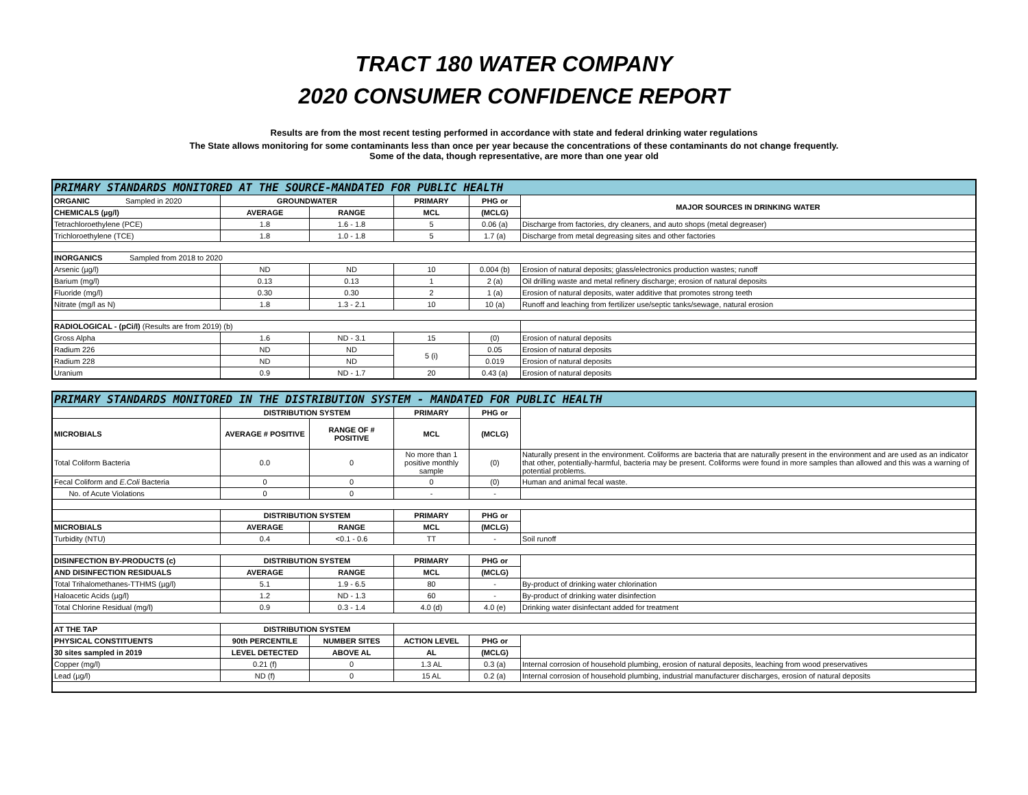TRACT 180 WATER COMPANY
2020 CONSUMER CONFIDENCE REPORT
Results are from the most recent testing performed in accordance with state and federal drinking water regulations
The State allows monitoring for some contaminants less than once per year because the concentrations of these contaminants do not change frequently.
Some of the data, though representative, are more than one year old
| PRIMARY STANDARDS MONITORED AT THE SOURCE-MANDATED FOR PUBLIC HEALTH | | | | | |
| ORGANIC Sampled in 2020 | GROUNDWATER | | PRIMARY | PHG or | MAJOR SOURCES IN DRINKING WATER |
| CHEMICALS (µg/l) | AVERAGE | RANGE | MCL | (MCLG) | |
| Tetrachloroethylene (PCE) | 1.8 | 1.6 - 1.8 | 5 | 0.06 (a) | Discharge from factories, dry cleaners, and auto shops (metal degreaser) |
| Trichloroethylene (TCE) | 1.8 | 1.0 - 1.8 | 5 | 1.7 (a) | Discharge from metal degreasing sites and other factories |
| INORGANICS Sampled from 2018 to 2020 | | | | | |
| Arsenic (µg/l) | ND | ND | 10 | 0.004 (b) | Erosion of natural deposits; glass/electronics production wastes; runoff |
| Barium (mg/l) | 0.13 | 0.13 | 1 | 2 (a) | Oil drilling waste and metal refinery discharge; erosion of natural deposits |
| Fluoride (mg/l) | 0.30 | 0.30 | 2 | 1 (a) | Erosion of natural deposits, water additive that promotes strong teeth |
| Nitrate (mg/l as N) | 1.8 | 1.3 - 2.1 | 10 | 10 (a) | Runoff and leaching from fertilizer use/septic tanks/sewage, natural erosion |
| RADIOLOGICAL - (pCi/l) (Results are from 2019) (b) | | | | | |
| Gross Alpha | 1.6 | ND - 3.1 | 15 | (0) | Erosion of natural deposits |
| Radium 226 | ND | ND | 5 (i) | 0.05 | Erosion of natural deposits |
| Radium 228 | ND | ND | | 0.019 | Erosion of natural deposits |
| Uranium | 0.9 | ND - 1.7 | 20 | 0.43 (a) | Erosion of natural deposits |
| PRIMARY STANDARDS MONITORED IN THE DISTRIBUTION SYSTEM - MANDATED FOR PUBLIC HEALTH | | | | | |
| | DISTRIBUTION SYSTEM | | PRIMARY | PHG or | |
| MICROBIALS | AVERAGE # POSITIVE | RANGE OF # POSITIVE | MCL | (MCLG) | |
| Total Coliform Bacteria | 0.0 | 0 | No more than 1 positive monthly sample | (0) | Naturally present in the environment. Coliforms are bacteria that are naturally present in the environment and are used as an indicator that other, potentially-harmful, bacteria may be present. Coliforms were found in more samples than allowed and this was a warning of potential problems. |
| Fecal Coliform and E.Coli Bacteria | 0 | 0 | 0 | (0) | Human and animal fecal waste. |
| No. of Acute Violations | 0 | 0 | - | - | |
| | DISTRIBUTION SYSTEM | | PRIMARY | PHG or | |
| MICROBIALS | AVERAGE | RANGE | MCL | (MCLG) | |
| Turbidity (NTU) | 0.4 | <0.1 - 0.6 | TT | - | Soil runoff |
| DISINFECTION BY-PRODUCTS (c) | DISTRIBUTION SYSTEM | | PRIMARY | PHG or | |
| AND DISINFECTION RESIDUALS | AVERAGE | RANGE | MCL | (MCLG) | |
| Total Trihalomethanes-TTHMS (µg/l) | 5.1 | 1.9 - 6.5 | 80 | - | By-product of drinking water chlorination |
| Haloacetic Acids (µg/l) | 1.2 | ND - 1.3 | 60 | - | By-product of drinking water disinfection |
| Total Chlorine Residual (mg/l) | 0.9 | 0.3 - 1.4 | 4.0 (d) | 4.0 (e) | Drinking water disinfectant added for treatment |
| AT THE TAP | DISTRIBUTION SYSTEM | | | | |
| PHYSICAL CONSTITUENTS | 90th PERCENTILE | NUMBER SITES | ACTION LEVEL | PHG or | |
| 30 sites sampled in 2019 | LEVEL DETECTED | ABOVE AL | AL | (MCLG) | |
| Copper (mg/l) | 0.21 (f) | 0 | 1.3 AL | 0.3 (a) | Internal corrosion of household plumbing, erosion of natural deposits, leaching from wood preservatives |
| Lead (µg/l) | ND (f) | 0 | 15 AL | 0.2 (a) | Internal corrosion of household plumbing, industrial manufacturer discharges, erosion of natural deposits |